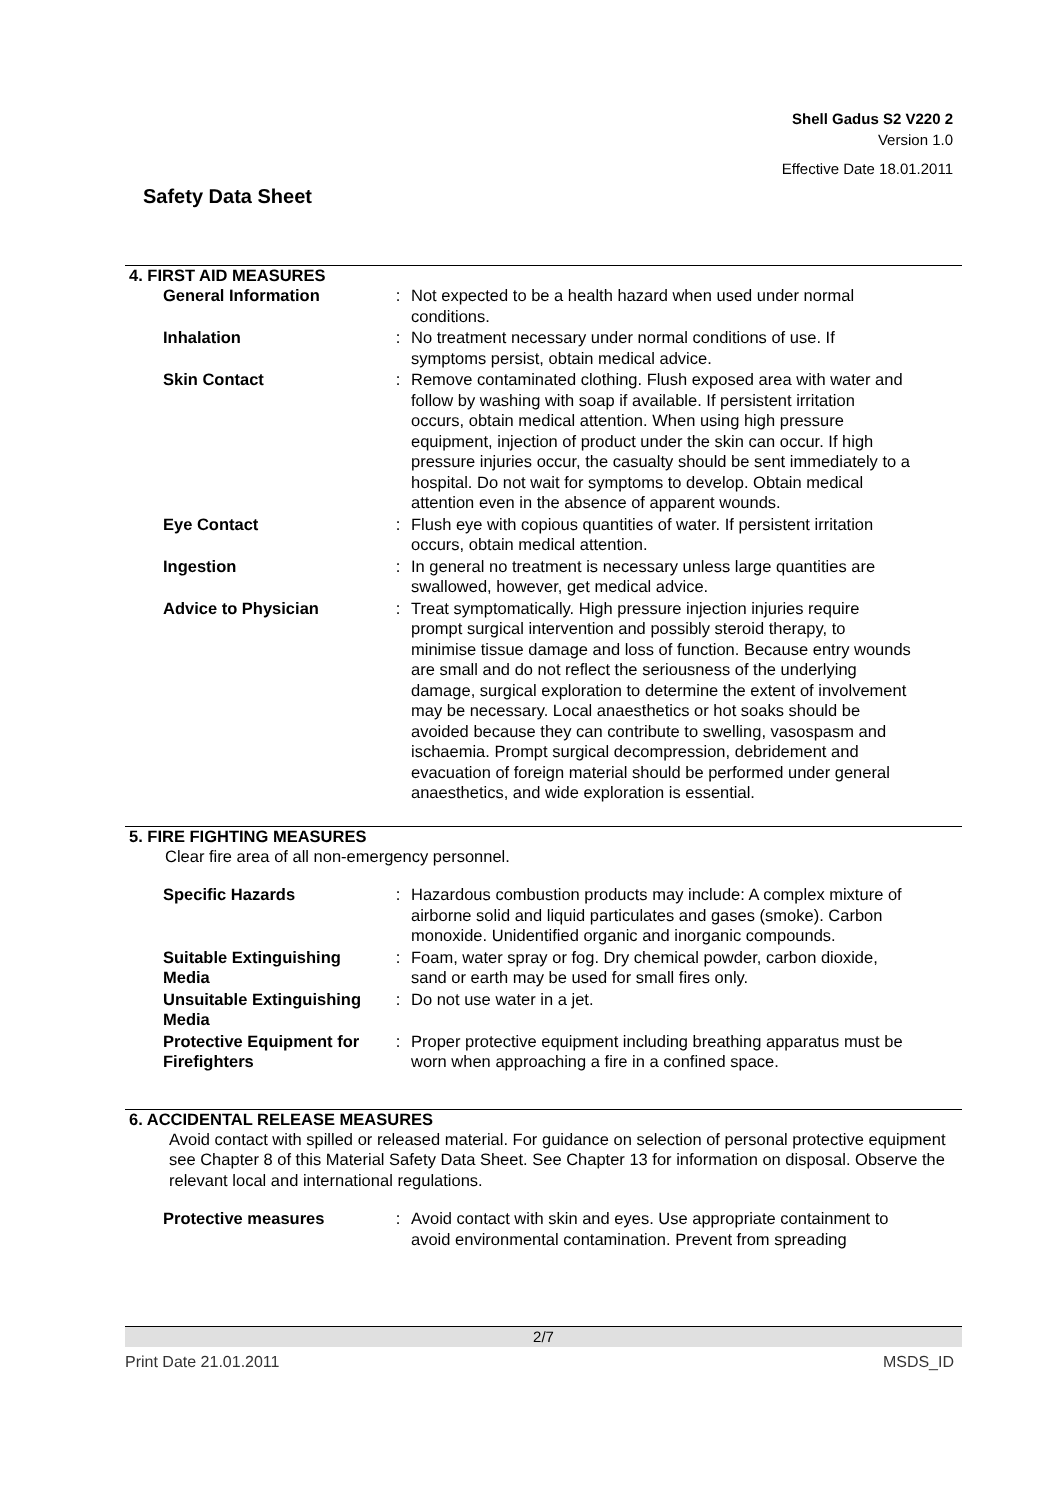Shell Gadus S2 V220 2
Version 1.0
Effective Date 18.01.2011
Safety Data Sheet
4. FIRST AID MEASURES
| General Information | : | Not expected to be a health hazard when used under normal conditions. |
| Inhalation | : | No treatment necessary under normal conditions of use. If symptoms persist, obtain medical advice. |
| Skin Contact | : | Remove contaminated clothing. Flush exposed area with water and follow by washing with soap if available. If persistent irritation occurs, obtain medical attention. When using high pressure equipment, injection of product under the skin can occur. If high pressure injuries occur, the casualty should be sent immediately to a hospital. Do not wait for symptoms to develop. Obtain medical attention even in the absence of apparent wounds. |
| Eye Contact | : | Flush eye with copious quantities of water. If persistent irritation occurs, obtain medical attention. |
| Ingestion | : | In general no treatment is necessary unless large quantities are swallowed, however, get medical advice. |
| Advice to Physician | : | Treat symptomatically. High pressure injection injuries require prompt surgical intervention and possibly steroid therapy, to minimise tissue damage and loss of function. Because entry wounds are small and do not reflect the seriousness of the underlying damage, surgical exploration to determine the extent of involvement may be necessary. Local anaesthetics or hot soaks should be avoided because they can contribute to swelling, vasospasm and ischaemia. Prompt surgical decompression, debridement and evacuation of foreign material should be performed under general anaesthetics, and wide exploration is essential. |
5. FIRE FIGHTING MEASURES
Clear fire area of all non-emergency personnel.
| Specific Hazards | : | Hazardous combustion products may include: A complex mixture of airborne solid and liquid particulates and gases (smoke). Carbon monoxide. Unidentified organic and inorganic compounds. |
| Suitable Extinguishing Media | : | Foam, water spray or fog. Dry chemical powder, carbon dioxide, sand or earth may be used for small fires only. |
| Unsuitable Extinguishing Media | : | Do not use water in a jet. |
| Protective Equipment for Firefighters | : | Proper protective equipment including breathing apparatus must be worn when approaching a fire in a confined space. |
6. ACCIDENTAL RELEASE MEASURES
Avoid contact with spilled or released material. For guidance on selection of personal protective equipment see Chapter 8 of this Material Safety Data Sheet. See Chapter 13 for information on disposal. Observe the relevant local and international regulations.
| Protective measures | : | Avoid contact with skin and eyes. Use appropriate containment to avoid environmental contamination. Prevent from spreading |
2/7
Print Date 21.01.2011 MSDS_ID